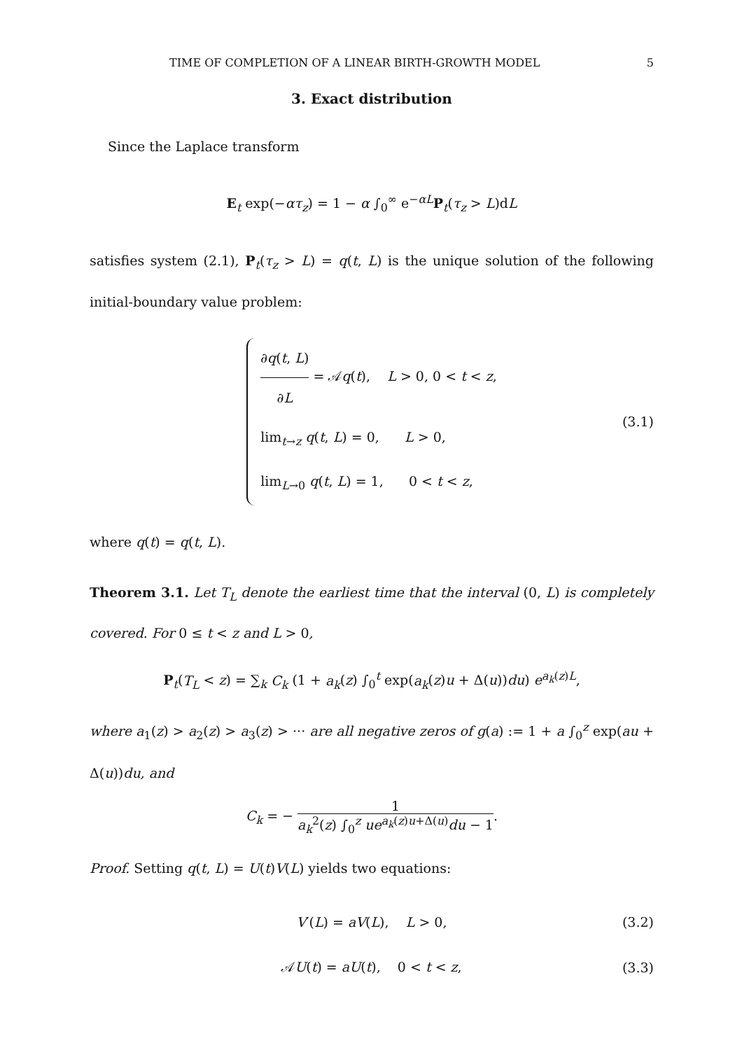TIME OF COMPLETION OF A LINEAR BIRTH-GROWTH MODEL 5
3. Exact distribution
Since the Laplace transform
E<sub>t</sub> exp(−ατ<sub>z</sub>) = 1 − α ∫<sub>0</sub><sup>∞</sup> e<sup>−αL</sup>P<sub>t</sub>(τ<sub>z</sub> > L)dL
satisfies system (2.1), P<sub>t</sub>(τ<sub>z</sub> > L) = q(t, L) is the unique solution of the following initial-boundary value problem:
∂q(t, L) ∂L = 𝒜q(t), L > 0, 0 < t < z,
lim<sub>t→z</sub> q(t, L) = 0, L > 0,
lim<sub>L→0</sub> q(t, L) = 1, 0 < t < z,
(3.1)
where q(t) = q(t, L).
Theorem 3.1. Let T<sub>L</sub> denote the earliest time that the interval (0, L) is completely covered. For 0 ≤ t < z and L > 0,
P<sub>t</sub>(T<sub>L</sub> < z) = ∑<sub>k</sub> C<sub>k</sub> (1 + a<sub>k</sub>(z) ∫<sub>0</sub><sup>t</sup> exp(a<sub>k</sub>(z)u + Δ(u))du) e<sup>a<sub>k</sub>(z)L</sup>,
where a<sub>1</sub>(z) > a<sub>2</sub>(z) > a<sub>3</sub>(z) > ··· are all negative zeros of g(a) := 1 + a ∫<sub>0</sub><sup>z</sup> exp(au + Δ(u))du, and
C<sub>k</sub> = − 1 a<sub>k</sub><sup>2</sup>(z) ∫<sub>0</sub><sup>z</sup> ue<sup>a<sub>k</sub>(z)u+Δ(u)</sup>du − 1.
Proof. Setting q(t, L) = U(t)V(L) yields two equations:
V′(L) = aV(L), L > 0, (3.2)
𝒜U(t) = aU(t), 0 < t < z, (3.3)